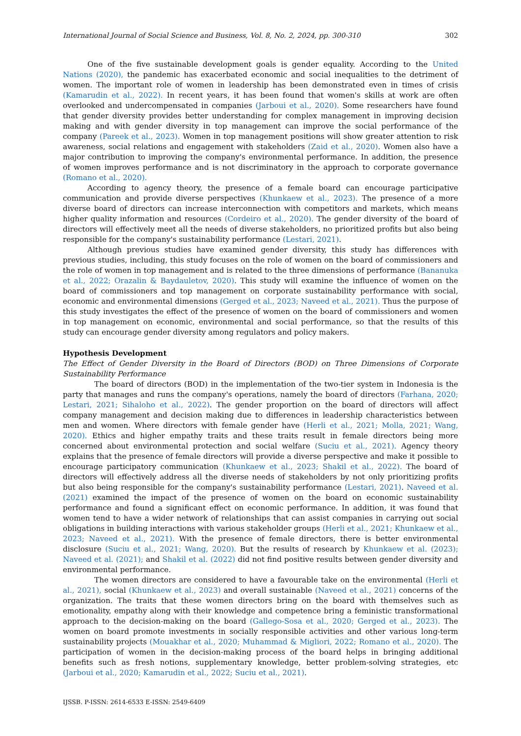International Journal of Social Science and Business, Vol. 8, No. 2, 2024, pp. 300-310 302
One of the five sustainable development goals is gender equality. According to the United Nations (2020), the pandemic has exacerbated economic and social inequalities to the detriment of women. The important role of women in leadership has been demonstrated even in times of crisis (Kamarudin et al., 2022). In recent years, it has been found that women's skills at work are often overlooked and undercompensated in companies (Jarboui et al., 2020). Some researchers have found that gender diversity provides better understanding for complex management in improving decision making and with gender diversity in top management can improve the social performance of the company (Pareek et al., 2023). Women in top management positions will show greater attention to risk awareness, social relations and engagement with stakeholders (Zaid et al., 2020). Women also have a major contribution to improving the company's environmental performance. In addition, the presence of women improves performance and is not discriminatory in the approach to corporate governance (Romano et al., 2020).
According to agency theory, the presence of a female board can encourage participative communication and provide diverse perspectives (Khunkaew et al., 2023). The presence of a more diverse board of directors can increase interconnection with competitors and markets, which means higher quality information and resources (Cordeiro et al., 2020). The gender diversity of the board of directors will effectively meet all the needs of diverse stakeholders, no prioritized profits but also being responsible for the company's sustainability performance (Lestari, 2021).
Although previous studies have examined gender diversity, this study has differences with previous studies, including, this study focuses on the role of women on the board of commissioners and the role of women in top management and is related to the three dimensions of performance (Bananuka et al., 2022; Orazalin & Baydauletov, 2020). This study will examine the influence of women on the board of commissioners and top management on corporate sustainability performance with social, economic and environmental dimensions (Gerged et al., 2023; Naveed et al., 2021). Thus the purpose of this study investigates the effect of the presence of women on the board of commissioners and women in top management on economic, environmental and social performance, so that the results of this study can encourage gender diversity among regulators and policy makers.
Hypothesis Development
The Effect of Gender Diversity in the Board of Directors (BOD) on Three Dimensions of Corporate Sustainability Performance
The board of directors (BOD) in the implementation of the two-tier system in Indonesia is the party that manages and runs the company's operations, namely the board of directors (Farhana, 2020; Lestari, 2021; Sihaloho et al., 2022). The gender proportion on the board of directors will affect company management and decision making due to differences in leadership characteristics between men and women. Where directors with female gender have (Herli et al., 2021; Molla, 2021; Wang, 2020). Ethics and higher empathy traits and these traits result in female directors being more concerned about environmental protection and social welfare (Suciu et al., 2021). Agency theory explains that the presence of female directors will provide a diverse perspective and make it possible to encourage participatory communication (Khunkaew et al., 2023; Shakil et al., 2022). The board of directors will effectively address all the diverse needs of stakeholders by not only prioritizing profits but also being responsible for the company's sustainability performance (Lestari, 2021). Naveed et al. (2021) examined the impact of the presence of women on the board on economic sustainability performance and found a significant effect on economic performance. In addition, it was found that women tend to have a wider network of relationships that can assist companies in carrying out social obligations in building interactions with various stakeholder groups (Herli et al., 2021; Khunkaew et al., 2023; Naveed et al., 2021). With the presence of female directors, there is better environmental disclosure (Suciu et al., 2021; Wang, 2020). But the results of research by Khunkaew et al. (2023); Naveed et al. (2021); and Shakil et al. (2022) did not find positive results between gender diversity and environmental performance.
The women directors are considered to have a favourable take on the environmental (Herli et al., 2021), social (Khunkaew et al., 2023) and overall sustainable (Naveed et al., 2021) concerns of the organization. The traits that these women directors bring on the board with themselves such as emotionality, empathy along with their knowledge and competence bring a feministic transformational approach to the decision-making on the board (Gallego-Sosa et al., 2020; Gerged et al., 2023). The women on board promote investments in socially responsible activities and other various long-term sustainability projects (Mouakhar et al., 2020; Muhammad & Migliori, 2022; Romano et al., 2020). The participation of women in the decision-making process of the board helps in bringing additional benefits such as fresh notions, supplementary knowledge, better problem-solving strategies, etc (Jarboui et al., 2020; Kamarudin et al., 2022; Suciu et al., 2021).
IJSSB. P-ISSN: 2614-6533 E-ISSN: 2549-6409